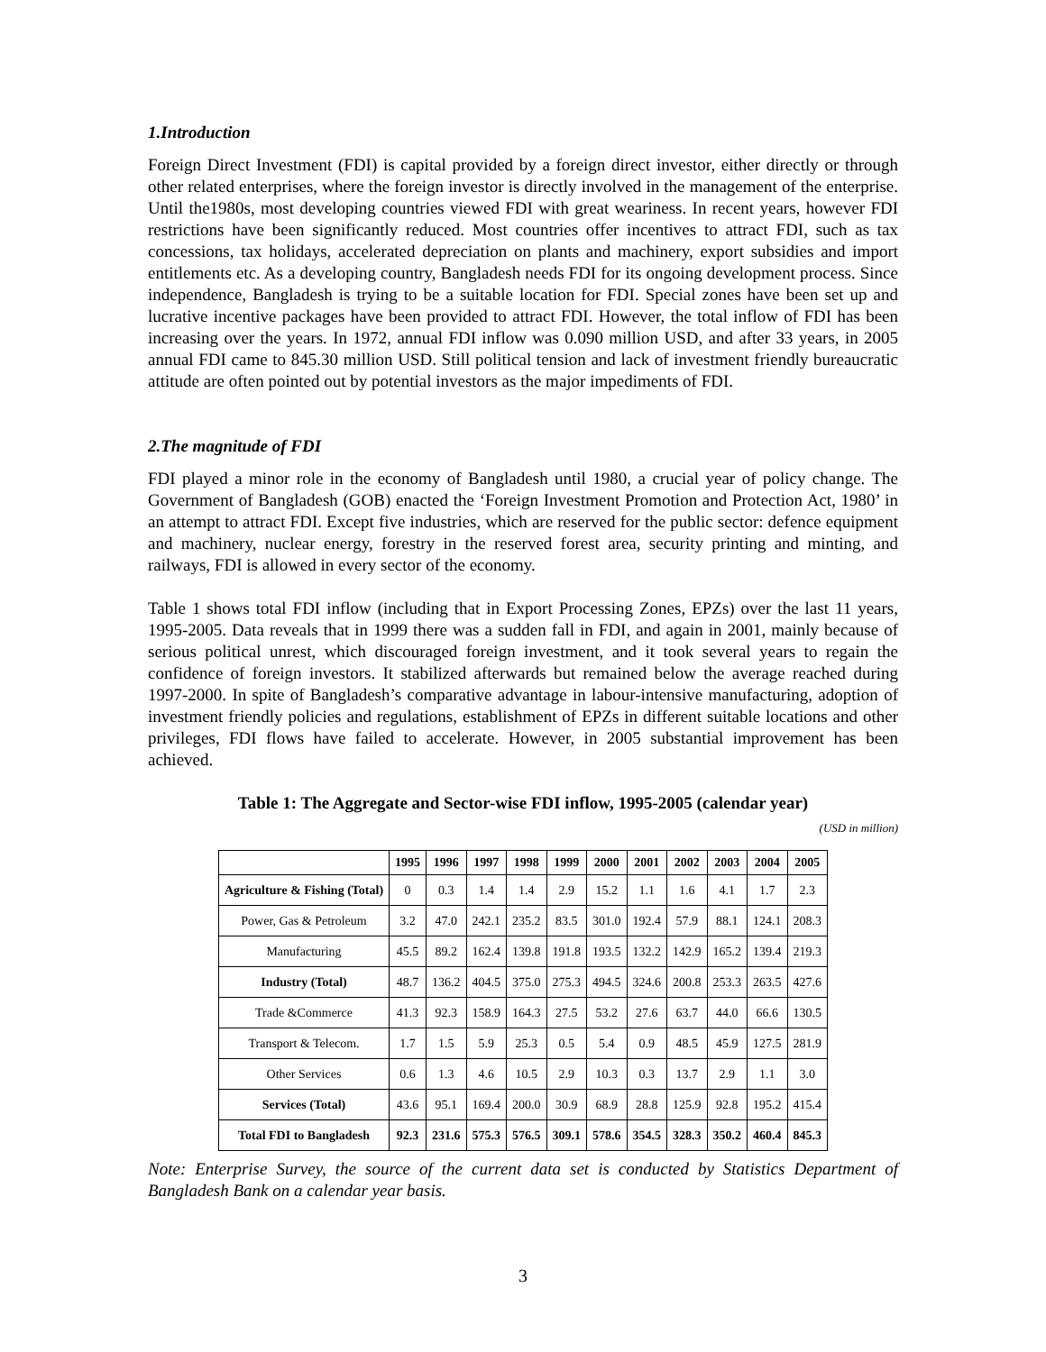1.Introduction
Foreign Direct Investment (FDI) is capital provided by a foreign direct investor, either directly or through other related enterprises, where the foreign investor is directly involved in the management of the enterprise. Until the1980s, most developing countries viewed FDI with great weariness. In recent years, however FDI restrictions have been significantly reduced. Most countries offer incentives to attract FDI, such as tax concessions, tax holidays, accelerated depreciation on plants and machinery, export subsidies and import entitlements etc. As a developing country, Bangladesh needs FDI for its ongoing development process. Since independence, Bangladesh is trying to be a suitable location for FDI. Special zones have been set up and lucrative incentive packages have been provided to attract FDI. However, the total inflow of FDI has been increasing over the years. In 1972, annual FDI inflow was 0.090 million USD, and after 33 years, in 2005 annual FDI came to 845.30 million USD. Still political tension and lack of investment friendly bureaucratic attitude are often pointed out by potential investors as the major impediments of FDI.
2.The magnitude of FDI
FDI played a minor role in the economy of Bangladesh until 1980, a crucial year of policy change. The Government of Bangladesh (GOB) enacted the ‘Foreign Investment Promotion and Protection Act, 1980’ in an attempt to attract FDI. Except five industries, which are reserved for the public sector: defence equipment and machinery, nuclear energy, forestry in the reserved forest area, security printing and minting, and railways, FDI is allowed in every sector of the economy.
Table 1 shows total FDI inflow (including that in Export Processing Zones, EPZs) over the last 11 years, 1995-2005. Data reveals that in 1999 there was a sudden fall in FDI, and again in 2001, mainly because of serious political unrest, which discouraged foreign investment, and it took several years to regain the confidence of foreign investors. It stabilized afterwards but remained below the average reached during 1997-2000. In spite of Bangladesh’s comparative advantage in labour-intensive manufacturing, adoption of investment friendly policies and regulations, establishment of EPZs in different suitable locations and other privileges, FDI flows have failed to accelerate. However, in 2005 substantial improvement has been achieved.
Table 1: The Aggregate and Sector-wise FDI inflow, 1995-2005 (calendar year)
(USD in million)
| | 1995 | 1996 | 1997 | 1998 | 1999 | 2000 | 2001 | 2002 | 2003 | 2004 | 2005 |
| --- | --- | --- | --- | --- | --- | --- | --- | --- | --- | --- | --- |
| Agriculture & Fishing (Total) | 0 | 0.3 | 1.4 | 1.4 | 2.9 | 15.2 | 1.1 | 1.6 | 4.1 | 1.7 | 2.3 |
| Power, Gas & Petroleum | 3.2 | 47.0 | 242.1 | 235.2 | 83.5 | 301.0 | 192.4 | 57.9 | 88.1 | 124.1 | 208.3 |
| Manufacturing | 45.5 | 89.2 | 162.4 | 139.8 | 191.8 | 193.5 | 132.2 | 142.9 | 165.2 | 139.4 | 219.3 |
| Industry (Total) | 48.7 | 136.2 | 404.5 | 375.0 | 275.3 | 494.5 | 324.6 | 200.8 | 253.3 | 263.5 | 427.6 |
| Trade &Commerce | 41.3 | 92.3 | 158.9 | 164.3 | 27.5 | 53.2 | 27.6 | 63.7 | 44.0 | 66.6 | 130.5 |
| Transport & Telecom. | 1.7 | 1.5 | 5.9 | 25.3 | 0.5 | 5.4 | 0.9 | 48.5 | 45.9 | 127.5 | 281.9 |
| Other Services | 0.6 | 1.3 | 4.6 | 10.5 | 2.9 | 10.3 | 0.3 | 13.7 | 2.9 | 1.1 | 3.0 |
| Services (Total) | 43.6 | 95.1 | 169.4 | 200.0 | 30.9 | 68.9 | 28.8 | 125.9 | 92.8 | 195.2 | 415.4 |
| Total FDI to Bangladesh | 92.3 | 231.6 | 575.3 | 576.5 | 309.1 | 578.6 | 354.5 | 328.3 | 350.2 | 460.4 | 845.3 |
Note: Enterprise Survey, the source of the current data set is conducted by Statistics Department of Bangladesh Bank on a calendar year basis.
3